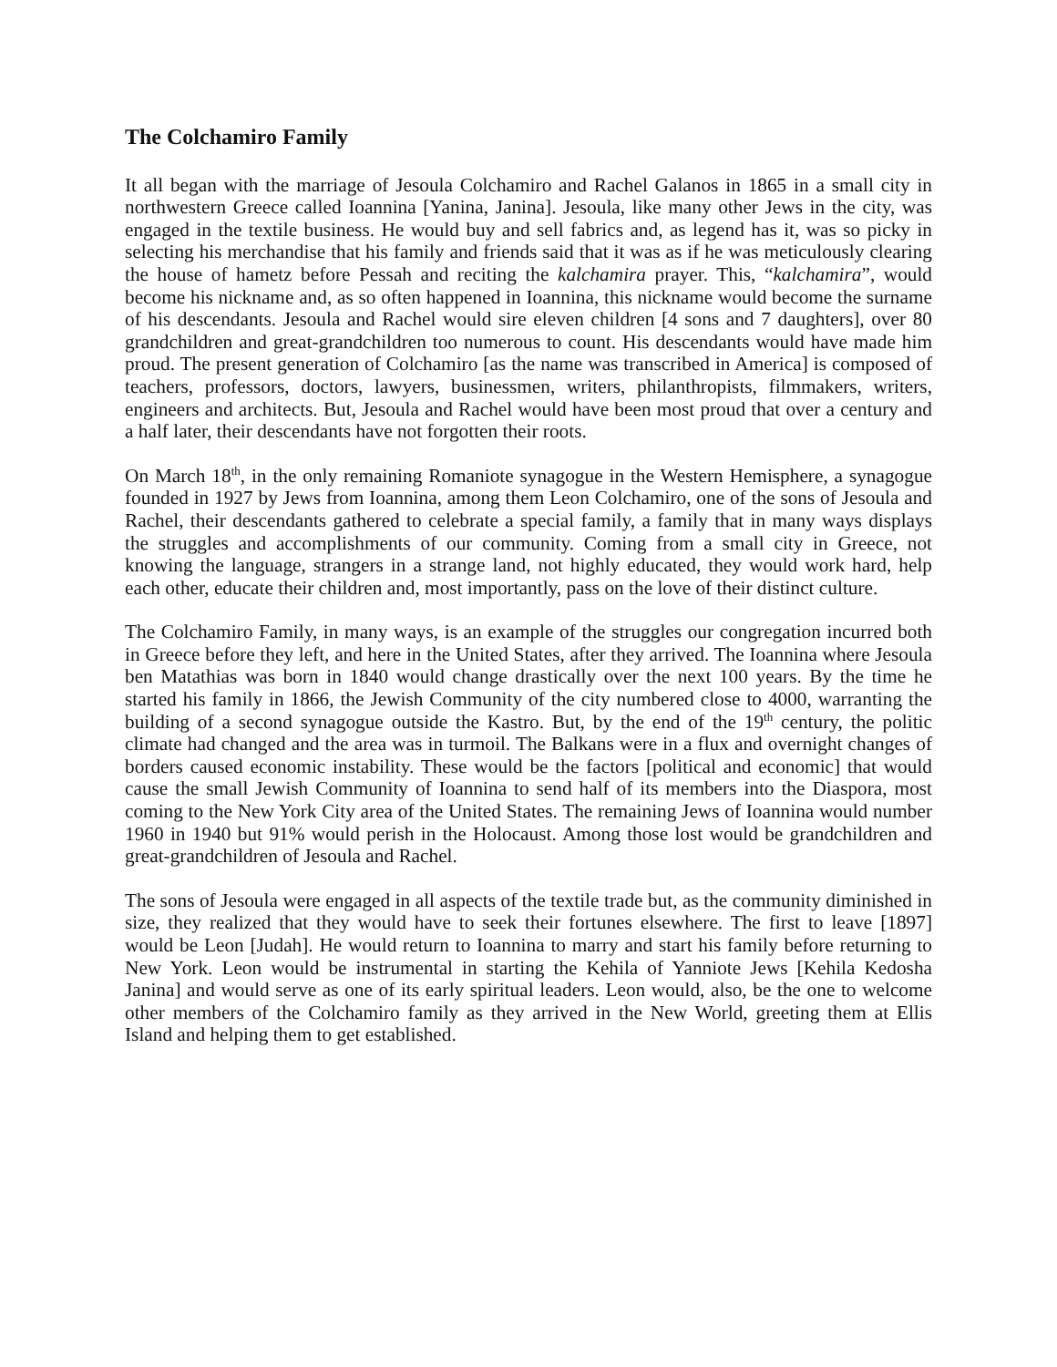The Colchamiro Family
It all began with the marriage of Jesoula Colchamiro and Rachel Galanos in 1865 in a small city in northwestern Greece called Ioannina [Yanina, Janina]. Jesoula, like many other Jews in the city, was engaged in the textile business. He would buy and sell fabrics and, as legend has it, was so picky in selecting his merchandise that his family and friends said that it was as if he was meticulously clearing the house of hametz before Pessah and reciting the kalchamira prayer. This, “kalchamira”, would become his nickname and, as so often happened in Ioannina, this nickname would become the surname of his descendants. Jesoula and Rachel would sire eleven children [4 sons and 7 daughters], over 80 grandchildren and great-grandchildren too numerous to count. His descendants would have made him proud. The present generation of Colchamiro [as the name was transcribed in America] is composed of teachers, professors, doctors, lawyers, businessmen, writers, philanthropists, filmmakers, writers, engineers and architects. But, Jesoula and Rachel would have been most proud that over a century and a half later, their descendants have not forgotten their roots.
On March 18<sup>th</sup>, in the only remaining Romaniote synagogue in the Western Hemisphere, a synagogue founded in 1927 by Jews from Ioannina, among them Leon Colchamiro, one of the sons of Jesoula and Rachel, their descendants gathered to celebrate a special family, a family that in many ways displays the struggles and accomplishments of our community. Coming from a small city in Greece, not knowing the language, strangers in a strange land, not highly educated, they would work hard, help each other, educate their children and, most importantly, pass on the love of their distinct culture.
The Colchamiro Family, in many ways, is an example of the struggles our congregation incurred both in Greece before they left, and here in the United States, after they arrived. The Ioannina where Jesoula ben Matathias was born in 1840 would change drastically over the next 100 years. By the time he started his family in 1866, the Jewish Community of the city numbered close to 4000, warranting the building of a second synagogue outside the Kastro. But, by the end of the 19<sup>th</sup> century, the politic climate had changed and the area was in turmoil. The Balkans were in a flux and overnight changes of borders caused economic instability. These would be the factors [political and economic] that would cause the small Jewish Community of Ioannina to send half of its members into the Diaspora, most coming to the New York City area of the United States. The remaining Jews of Ioannina would number 1960 in 1940 but 91% would perish in the Holocaust. Among those lost would be grandchildren and great-grandchildren of Jesoula and Rachel.
The sons of Jesoula were engaged in all aspects of the textile trade but, as the community diminished in size, they realized that they would have to seek their fortunes elsewhere. The first to leave [1897] would be Leon [Judah]. He would return to Ioannina to marry and start his family before returning to New York. Leon would be instrumental in starting the Kehila of Yanniote Jews [Kehila Kedosha Janina] and would serve as one of its early spiritual leaders. Leon would, also, be the one to welcome other members of the Colchamiro family as they arrived in the New World, greeting them at Ellis Island and helping them to get established.